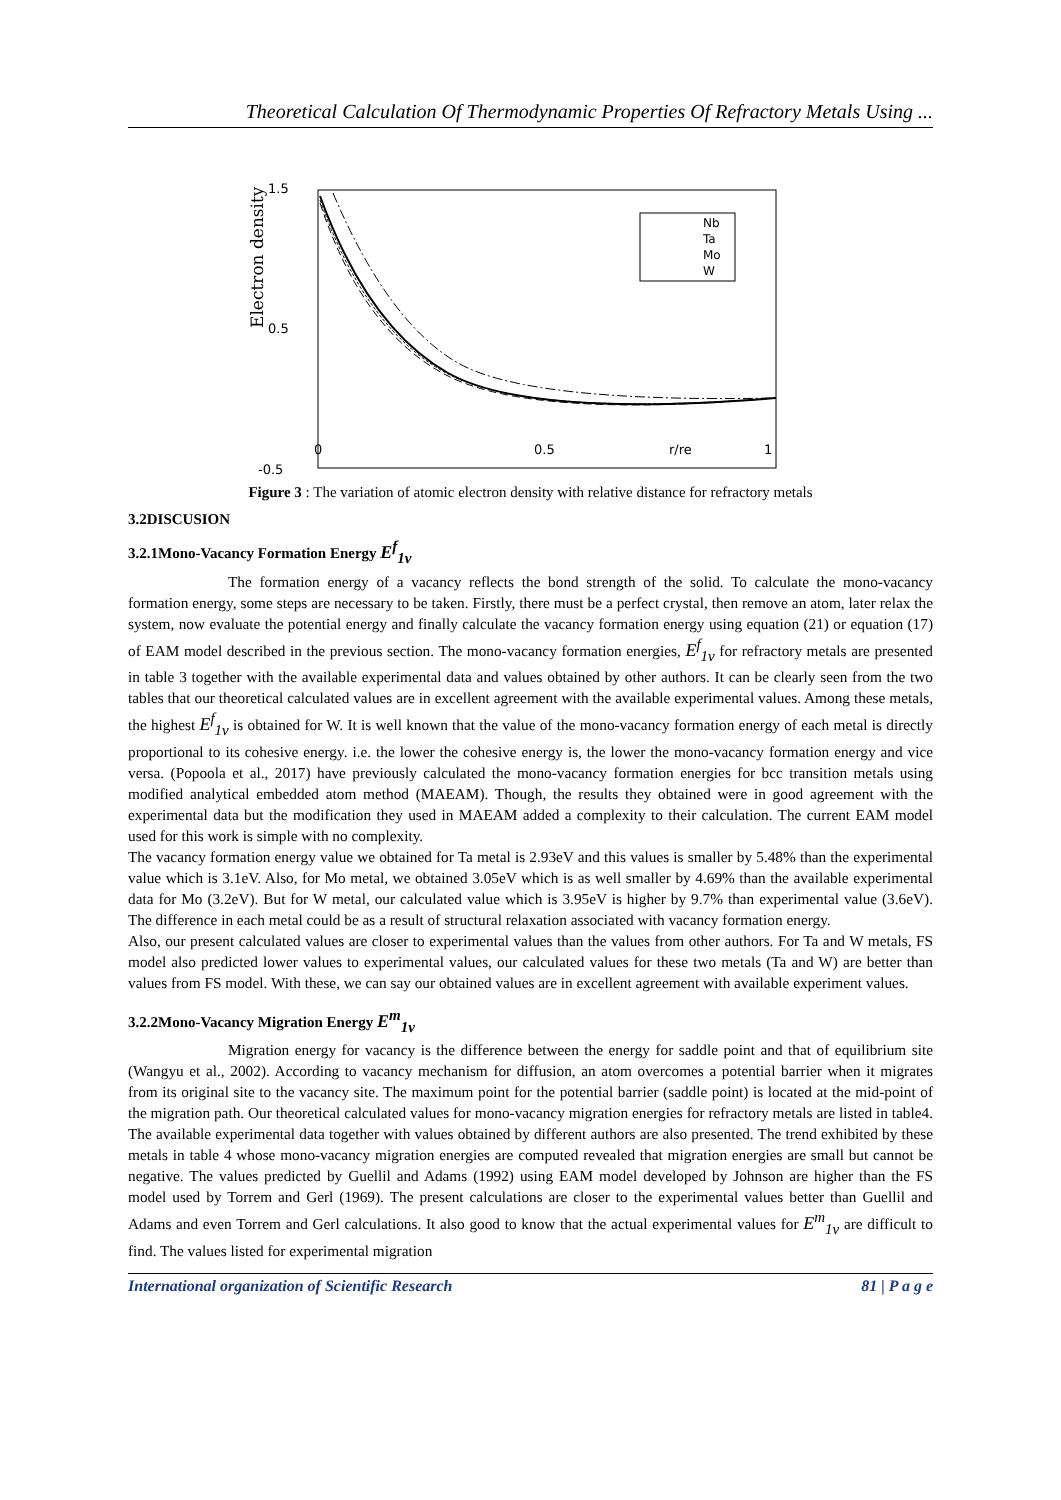Theoretical Calculation Of Thermodynamic Properties Of Refractory Metals Using ...
1.5
0.5
-0.5
Electron density
Nb
Ta
Mo
W
0 0.5 r/re 1
Figure 3 : The variation of atomic electron density with relative distance for refractory metals
3.2DISCUSION
3.2.1Mono-Vacancy Formation Energy E<sup>f</sup><sub>1v</sub>
The formation energy of a vacancy reflects the bond strength of the solid. To calculate the mono-vacancy formation energy, some steps are necessary to be taken. Firstly, there must be a perfect crystal, then remove an atom, later relax the system, now evaluate the potential energy and finally calculate the vacancy formation energy using equation (21) or equation (17) of EAM model described in the previous section. The mono-vacancy formation energies, E<sup>f</sup><sub>1v</sub> for refractory metals are presented in table 3 together with the available experimental data and values obtained by other authors. It can be clearly seen from the two tables that our theoretical calculated values are in excellent agreement with the available experimental values. Among these metals, the highest E<sup>f</sup><sub>1v</sub> is obtained for W. It is well known that the value of the mono-vacancy formation energy of each metal is directly proportional to its cohesive energy. i.e. the lower the cohesive energy is, the lower the mono-vacancy formation energy and vice versa. (Popoola et al., 2017) have previously calculated the mono-vacancy formation energies for bcc transition metals using modified analytical embedded atom method (MAEAM). Though, the results they obtained were in good agreement with the experimental data but the modification they used in MAEAM added a complexity to their calculation. The current EAM model used for this work is simple with no complexity.
The vacancy formation energy value we obtained for Ta metal is 2.93eV and this values is smaller by 5.48% than the experimental value which is 3.1eV. Also, for Mo metal, we obtained 3.05eV which is as well smaller by 4.69% than the available experimental data for Mo (3.2eV). But for W metal, our calculated value which is 3.95eV is higher by 9.7% than experimental value (3.6eV). The difference in each metal could be as a result of structural relaxation associated with vacancy formation energy.
Also, our present calculated values are closer to experimental values than the values from other authors. For Ta and W metals, FS model also predicted lower values to experimental values, our calculated values for these two metals (Ta and W) are better than values from FS model. With these, we can say our obtained values are in excellent agreement with available experiment values.
3.2.2Mono-Vacancy Migration Energy E<sup>m</sup><sub>1v</sub>
Migration energy for vacancy is the difference between the energy for saddle point and that of equilibrium site (Wangyu et al., 2002). According to vacancy mechanism for diffusion, an atom overcomes a potential barrier when it migrates from its original site to the vacancy site. The maximum point for the potential barrier (saddle point) is located at the mid-point of the migration path. Our theoretical calculated values for mono-vacancy migration energies for refractory metals are listed in table4. The available experimental data together with values obtained by different authors are also presented. The trend exhibited by these metals in table 4 whose mono-vacancy migration energies are computed revealed that migration energies are small but cannot be negative. The values predicted by Guellil and Adams (1992) using EAM model developed by Johnson are higher than the FS model used by Torrem and Gerl (1969). The present calculations are closer to the experimental values better than Guellil and Adams and even Torrem and Gerl calculations. It also good to know that the actual experimental values for E<sup>m</sup><sub>1v</sub> are difficult to find. The values listed for experimental migration
International organization of Scientific Research 81 | P a g e